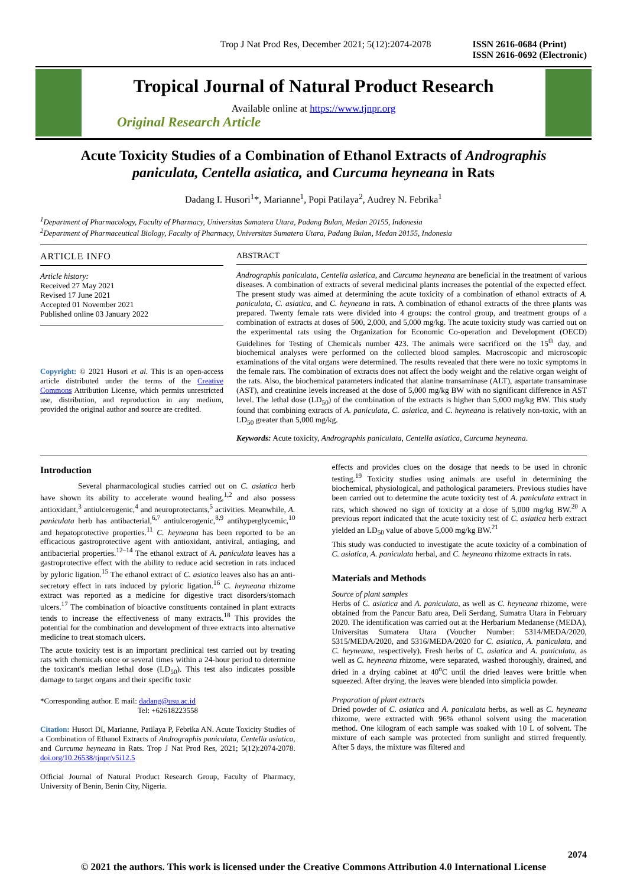Trop J Nat Prod Res, December 2021; 5(12):2074-2078 ISSN 2616-0684 (Print)
ISSN 2616-0692 (Electronic)
Tropical Journal of Natural Product Research
Available online at https://www.tjnpr.org
Original Research Article
Acute Toxicity Studies of a Combination of Ethanol Extracts of Andrographis paniculata, Centella asiatica, and Curcuma heyneana in Rats
Dadang I. Husori<sup>1</sup>*, Marianne<sup>1</sup>, Popi Patilaya<sup>2</sup>, Audrey N. Febrika<sup>1</sup>
<sup>1</sup> Department of Pharmacology, Faculty of Pharmacy, Universitas Sumatera Utara, Padang Bulan, Medan 20155, Indonesia
<sup>2</sup> Department of Pharmaceutical Biology, Faculty of Pharmacy, Universitas Sumatera Utara, Padang Bulan, Medan 20155, Indonesia
ARTICLE INFO
Article history:
Received 27 May 2021
Revised 17 June 2021
Accepted 01 November 2021
Published online 03 January 2022
Copyright: © 2021 Husori et al. This is an open-access article distributed under the terms of the Creative Commons Attribution License, which permits unrestricted use, distribution, and reproduction in any medium, provided the original author and source are credited.
ABSTRACT
Andrographis paniculata, Centella asiatica, and Curcuma heyneana are beneficial in the treatment of various diseases. A combination of extracts of several medicinal plants increases the potential of the expected effect. The present study was aimed at determining the acute toxicity of a combination of ethanol extracts of A. paniculata, C. asiatica, and C. heyneana in rats. A combination of ethanol extracts of the three plants was prepared. Twenty female rats were divided into 4 groups: the control group, and treatment groups of a combination of extracts at doses of 500, 2,000, and 5,000 mg/kg. The acute toxicity study was carried out on the experimental rats using the Organization for Economic Co-operation and Development (OECD) Guidelines for Testing of Chemicals number 423. The animals were sacrificed on the 15<sup>th</sup> day, and biochemical analyses were performed on the collected blood samples. Macroscopic and microscopic examinations of the vital organs were determined. The results revealed that there were no toxic symptoms in the female rats. The combination of extracts does not affect the body weight and the relative organ weight of the rats. Also, the biochemical parameters indicated that alanine transaminase (ALT), aspartate transaminase (AST), and creatinine levels increased at the dose of 5,000 mg/kg BW with no significant difference in AST level. The lethal dose (LD<sub>50</sub>) of the combination of the extracts is higher than 5,000 mg/kg BW. This study found that combining extracts of A. paniculata, C. asiatica, and C. heyneana is relatively non-toxic, with an LD<sub>50</sub> greater than 5,000 mg/kg.
Keywords: Acute toxicity, Andrographis paniculata, Centella asiatica, Curcuma heyneana.
Introduction
Several pharmacological studies carried out on C. asiatica herb have shown its ability to accelerate wound healing,<sup>1,2</sup> and also possess antioxidant,<sup>3</sup> antiulcerogenic,<sup>4</sup> and neuroprotectants,<sup>5</sup> activities. Meanwhile, A. paniculata herb has antibacterial,<sup>6,7</sup> antiulcerogenic,<sup>8,9</sup> antihyperglycemic,<sup>10</sup> and hepatoprotective properties.<sup>11</sup> C. heyneana has been reported to be an efficacious gastroprotective agent with antioxidant, antiviral, antiaging, and antibacterial properties.<sup>12–14</sup> The ethanol extract of A. paniculata leaves has a gastroprotective effect with the ability to reduce acid secretion in rats induced by pyloric ligation.<sup>15</sup> The ethanol extract of C. asiatica leaves also has an anti-secretory effect in rats induced by pyloric ligation.<sup>16</sup> C. heyneana rhizome extract was reported as a medicine for digestive tract disorders/stomach ulcers.<sup>17</sup> The combination of bioactive constituents contained in plant extracts tends to increase the effectiveness of many extracts.<sup>18</sup> This provides the potential for the combination and development of three extracts into alternative medicine to treat stomach ulcers.
The acute toxicity test is an important preclinical test carried out by treating rats with chemicals once or several times within a 24-hour period to determine the toxicant's median lethal dose (LD<sub>50</sub>). This test also indicates possible damage to target organs and their specific toxic
*Corresponding author. E mail: dadang@usu.ac.id
Tel: +62618223558
Citation: Husori DI, Marianne, Patilaya P, Febrika AN. Acute Toxicity Studies of a Combination of Ethanol Extracts of Andrographis paniculata, Centella asiatica, and Curcuma heyneana in Rats. Trop J Nat Prod Res, 2021; 5(12):2074-2078. doi.org/10.26538/tjnpr/v5i12.5
Official Journal of Natural Product Research Group, Faculty of Pharmacy, University of Benin, Benin City, Nigeria.
effects and provides clues on the dosage that needs to be used in chronic testing.<sup>19</sup> Toxicity studies using animals are useful in determining the biochemical, physiological, and pathological parameters. Previous studies have been carried out to determine the acute toxicity test of A. paniculata extract in rats, which showed no sign of toxicity at a dose of 5,000 mg/kg BW.<sup>20</sup> A previous report indicated that the acute toxicity test of C. asiatica herb extract yielded an LD<sub>50</sub> value of above 5,000 mg/kg BW.<sup>21</sup>
This study was conducted to investigate the acute toxicity of a combination of C. asiatica, A. paniculata herbal, and C. heyneana rhizome extracts in rats.
Materials and Methods
Source of plant samples
Herbs of C. asiatica and A. paniculata, as well as C. heyneana rhizome, were obtained from the Pancur Batu area, Deli Serdang, Sumatra Utara in February 2020. The identification was carried out at the Herbarium Medanense (MEDA), Universitas Sumatera Utara (Voucher Number: 5314/MEDA/2020, 5315/MEDA/2020, and 5316/MEDA/2020 for C. asiatica, A. paniculata, and C. heyneana, respectively). Fresh herbs of C. asiatica and A. paniculata, as well as C. heyneana rhizome, were separated, washed thoroughly, drained, and dried in a drying cabinet at 40<sup>o</sup>C until the dried leaves were brittle when squeezed. After drying, the leaves were blended into simplicia powder.
Preparation of plant extracts
Dried powder of C. asiatica and A. paniculata herbs, as well as C. heyneana rhizome, were extracted with 96% ethanol solvent using the maceration method. One kilogram of each sample was soaked with 10 L of solvent. The mixture of each sample was protected from sunlight and stirred frequently. After 5 days, the mixture was filtered and
2074
© 2021 the authors. This work is licensed under the Creative Commons Attribution 4.0 International License